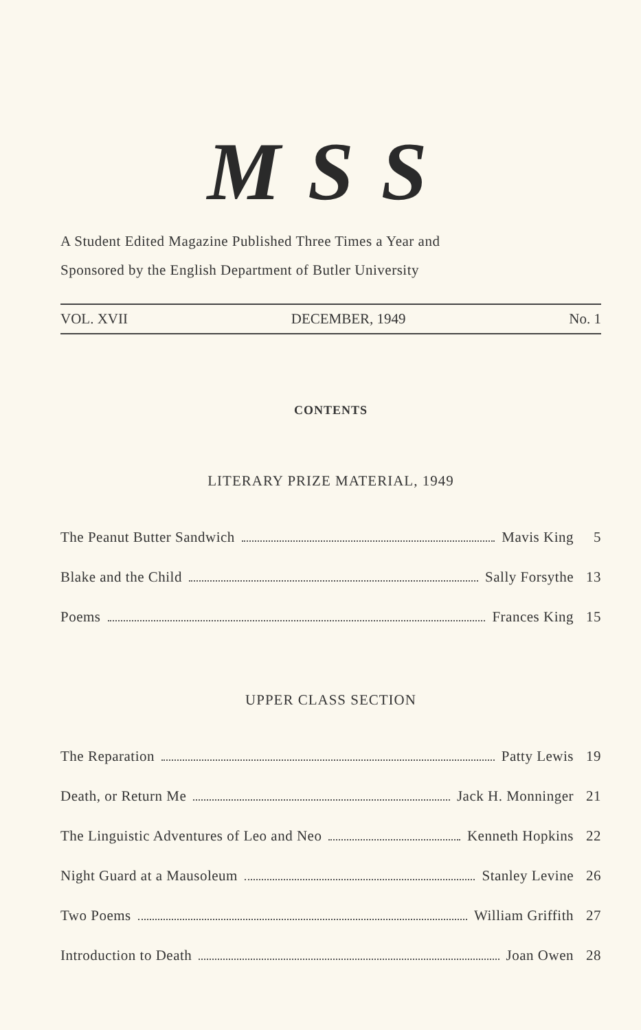MSS
A Student Edited Magazine Published Three Times a Year and
Sponsored by the English Department of Butler University
VOL. XVII DECEMBER, 1949 No. 1
CONTENTS
LITERARY PRIZE MATERIAL, 1949
The Peanut Butter Sandwich Mavis King 5
Blake and the Child Sally Forsythe 13
Poems Frances King 15
UPPER CLASS SECTION
The Reparation Patty Lewis 19
Death, or Return Me Jack H. Monninger 21
The Linguistic Adventures of Leo and Neo Kenneth Hopkins 22
Night Guard at a Mausoleum Stanley Levine 26
Two Poems William Griffith 27
Introduction to Death Joan Owen 28